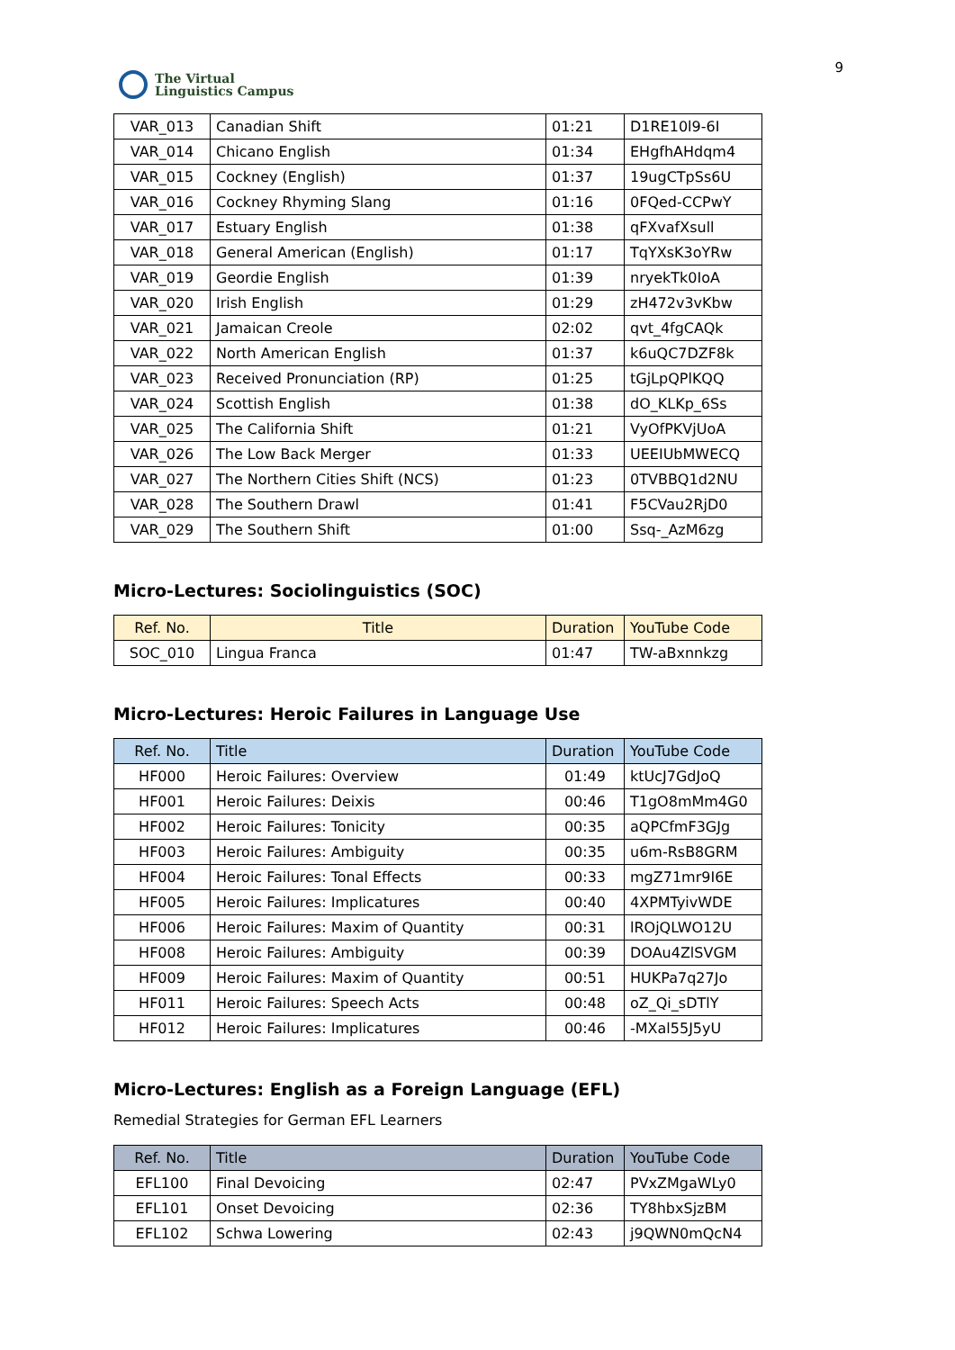The Virtual
Linguistics Campus
9
| VAR_013 | Canadian Shift | 01:21 | D1RE10l9-6I |
| VAR_014 | Chicano English | 01:34 | EHgfhAHdqm4 |
| VAR_015 | Cockney (English) | 01:37 | 19ugCTpSs6U |
| VAR_016 | Cockney Rhyming Slang | 01:16 | 0FQed-CCPwY |
| VAR_017 | Estuary English | 01:38 | qFXvafXsull |
| VAR_018 | General American (English) | 01:17 | TqYXsK3oYRw |
| VAR_019 | Geordie English | 01:39 | nryekTk0IoA |
| VAR_020 | Irish English | 01:29 | zH472v3vKbw |
| VAR_021 | Jamaican Creole | 02:02 | qvt_4fgCAQk |
| VAR_022 | North American English | 01:37 | k6uQC7DZF8k |
| VAR_023 | Received Pronunciation (RP) | 01:25 | tGjLpQPlKQQ |
| VAR_024 | Scottish English | 01:38 | dO_KLKp_6Ss |
| VAR_025 | The California Shift | 01:21 | VyOfPKVjUoA |
| VAR_026 | The Low Back Merger | 01:33 | UEEIUbMWECQ |
| VAR_027 | The Northern Cities Shift (NCS) | 01:23 | 0TVBBQ1d2NU |
| VAR_028 | The Southern Drawl | 01:41 | F5CVau2RjD0 |
| VAR_029 | The Southern Shift | 01:00 | Ssq-_AzM6zg |
Micro-Lectures: Sociolinguistics (SOC)
| Ref. No. | Title | Duration | YouTube Code |
| --- | --- | --- | --- |
| SOC_010 | Lingua Franca | 01:47 | TW-aBxnnkzg |
Micro-Lectures: Heroic Failures in Language Use
| Ref. No. | Title | Duration | YouTube Code |
| --- | --- | --- | --- |
| HF000 | Heroic Failures: Overview | 01:49 | ktUcJ7GdJoQ |
| HF001 | Heroic Failures: Deixis | 00:46 | T1gO8mMm4G0 |
| HF002 | Heroic Failures: Tonicity | 00:35 | aQPCfmF3GJg |
| HF003 | Heroic Failures: Ambiguity | 00:35 | u6m-RsB8GRM |
| HF004 | Heroic Failures: Tonal Effects | 00:33 | mgZ71mr9I6E |
| HF005 | Heroic Failures: Implicatures | 00:40 | 4XPMTyivWDE |
| HF006 | Heroic Failures: Maxim of Quantity | 00:31 | lROjQLWO12U |
| HF008 | Heroic Failures: Ambiguity | 00:39 | DOAu4ZlSVGM |
| HF009 | Heroic Failures: Maxim of Quantity | 00:51 | HUKPa7q27Jo |
| HF011 | Heroic Failures: Speech Acts | 00:48 | oZ_Qi_sDTlY |
| HF012 | Heroic Failures: Implicatures | 00:46 | -MXal55J5yU |
Micro-Lectures: English as a Foreign Language (EFL)
Remedial Strategies for German EFL Learners
| Ref. No. | Title | Duration | YouTube Code |
| --- | --- | --- | --- |
| EFL100 | Final Devoicing | 02:47 | PVxZMgaWLy0 |
| EFL101 | Onset Devoicing | 02:36 | TY8hbxSjzBM |
| EFL102 | Schwa Lowering | 02:43 | j9QWN0mQcN4 |